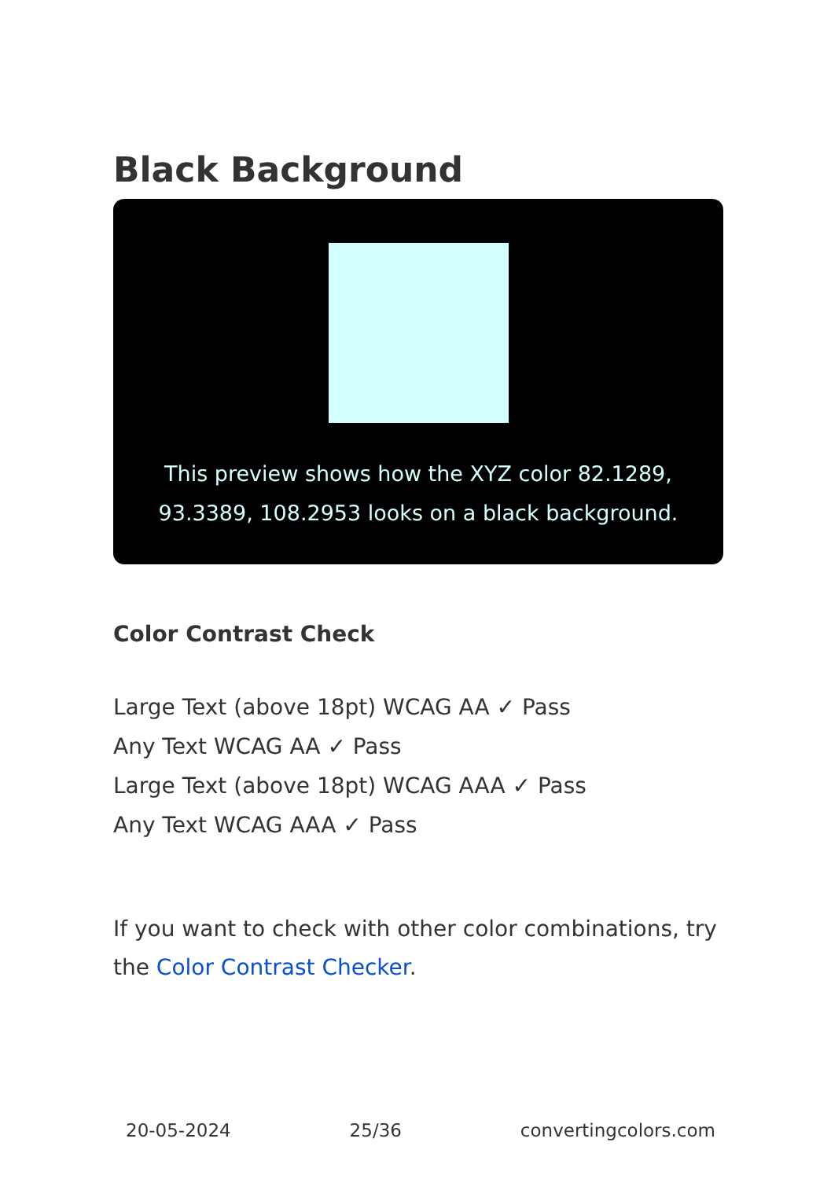Black Background
This preview shows how the XYZ color 82.1289, 93.3389, 108.2953 looks on a black background.
Color Contrast Check
Large Text (above 18pt) WCAG AA ✓ Pass
Any Text WCAG AA ✓ Pass
Large Text (above 18pt) WCAG AAA ✓ Pass
Any Text WCAG AAA ✓ Pass
If you want to check with other color combinations, try the Color Contrast Checker.
20-05-2024 25/36 convertingcolors.com